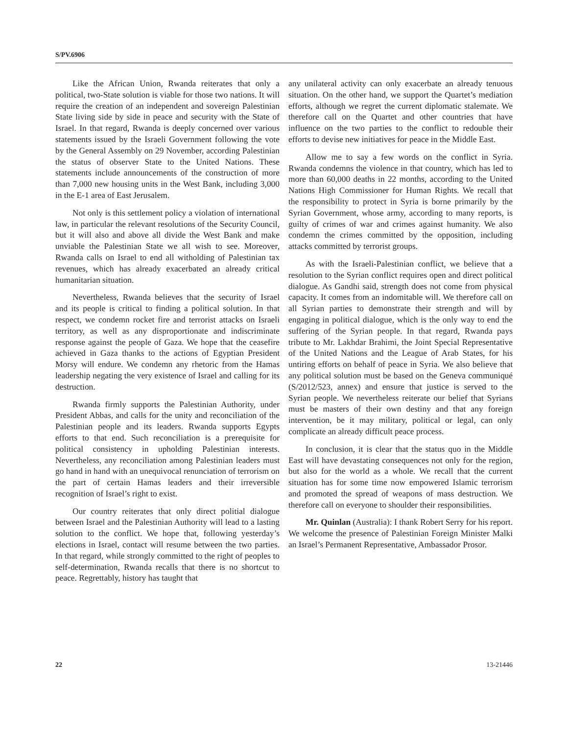S/PV.6906
Like the African Union, Rwanda reiterates that only a political, two-State solution is viable for those two nations. It will require the creation of an independent and sovereign Palestinian State living side by side in peace and security with the State of Israel. In that regard, Rwanda is deeply concerned over various statements issued by the Israeli Government following the vote by the General Assembly on 29 November, according Palestinian the status of observer State to the United Nations. These statements include announcements of the construction of more than 7,000 new housing units in the West Bank, including 3,000 in the E-1 area of East Jerusalem.
Not only is this settlement policy a violation of international law, in particular the relevant resolutions of the Security Council, but it will also and above all divide the West Bank and make unviable the Palestinian State we all wish to see. Moreover, Rwanda calls on Israel to end all witholding of Palestinian tax revenues, which has already exacerbated an already critical humanitarian situation.
Nevertheless, Rwanda believes that the security of Israel and its people is critical to finding a political solution. In that respect, we condemn rocket fire and terrorist attacks on Israeli territory, as well as any disproportionate and indiscriminate response against the people of Gaza. We hope that the ceasefire achieved in Gaza thanks to the actions of Egyptian President Morsy will endure. We condemn any rhetoric from the Hamas leadership negating the very existence of Israel and calling for its destruction.
Rwanda firmly supports the Palestinian Authority, under President Abbas, and calls for the unity and reconciliation of the Palestinian people and its leaders. Rwanda supports Egypts efforts to that end. Such reconciliation is a prerequisite for political consistency in upholding Palestinian interests. Nevertheless, any reconciliation among Palestinian leaders must go hand in hand with an unequivocal renunciation of terrorism on the part of certain Hamas leaders and their irreversible recognition of Israel’s right to exist.
Our country reiterates that only direct politial dialogue between Israel and the Palestinian Authority will lead to a lasting solution to the conflict. We hope that, following yesterday’s elections in Israel, contact will resume between the two parties. In that regard, while strongly committed to the right of peoples to self-determination, Rwanda recalls that there is no shortcut to peace. Regrettably, history has taught that
any unilateral activity can only exacerbate an already tenuous situation. On the other hand, we support the Quartet’s mediation efforts, although we regret the current diplomatic stalemate. We therefore call on the Quartet and other countries that have influence on the two parties to the conflict to redouble their efforts to devise new initiatives for peace in the Middle East.
Allow me to say a few words on the conflict in Syria. Rwanda condemns the violence in that country, which has led to more than 60,000 deaths in 22 months, according to the United Nations High Commissioner for Human Rights. We recall that the responsibility to protect in Syria is borne primarily by the Syrian Government, whose army, according to many reports, is guilty of crimes of war and crimes against humanity. We also condemn the crimes committed by the opposition, including attacks committed by terrorist groups.
As with the Israeli-Palestinian conflict, we believe that a resolution to the Syrian conflict requires open and direct political dialogue. As Gandhi said, strength does not come from physical capacity. It comes from an indomitable will. We therefore call on all Syrian parties to demonstrate their strength and will by engaging in political dialogue, which is the only way to end the suffering of the Syrian people. In that regard, Rwanda pays tribute to Mr. Lakhdar Brahimi, the Joint Special Representative of the United Nations and the League of Arab States, for his untiring efforts on behalf of peace in Syria. We also believe that any political solution must be based on the Geneva communiqué (S/2012/523, annex) and ensure that justice is served to the Syrian people. We nevertheless reiterate our belief that Syrians must be masters of their own destiny and that any foreign intervention, be it may military, political or legal, can only complicate an already difficult peace process.
In conclusion, it is clear that the status quo in the Middle East will have devastating consequences not only for the region, but also for the world as a whole. We recall that the current situation has for some time now empowered Islamic terrorism and promoted the spread of weapons of mass destruction. We therefore call on everyone to shoulder their responsibilities.
Mr. Quinlan (Australia): I thank Robert Serry for his report. We welcome the presence of Palestinian Foreign Minister Malki an Israel’s Permanent Representative, Ambassador Prosor.
22 13-21446